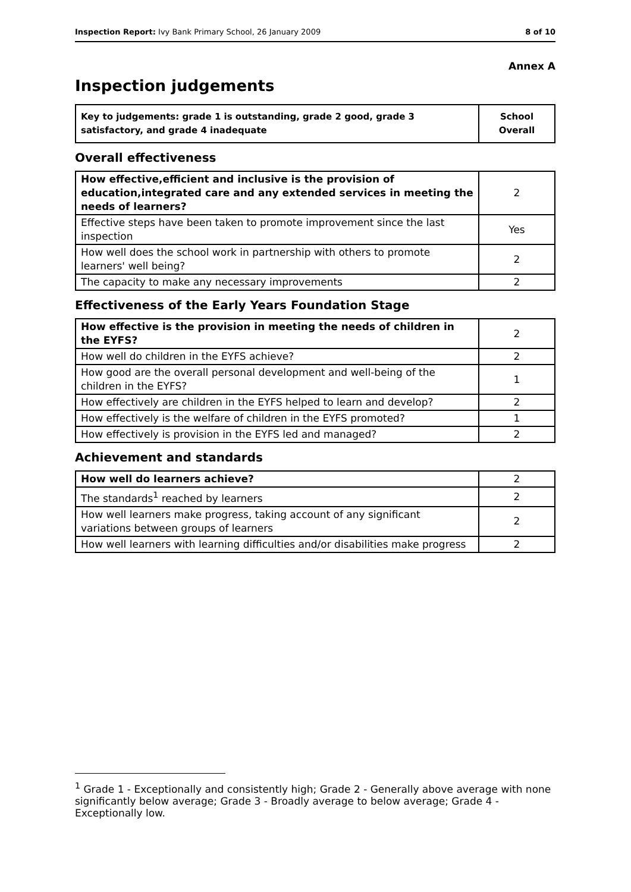Inspection Report: Ivy Bank Primary School, 26 January 2009 8 of 10
Annex A
Inspection judgements
| Key to judgements: grade 1 is outstanding, grade 2 good, grade 3 satisfactory, and grade 4 inadequate | School Overall |
Overall effectiveness
| How effective,efficient and inclusive is the provision of education,integrated care and any extended services in meeting the needs of learners? | 2 |
| Effective steps have been taken to promote improvement since the last inspection | Yes |
| How well does the school work in partnership with others to promote learners' well being? | 2 |
| The capacity to make any necessary improvements | 2 |
Effectiveness of the Early Years Foundation Stage
| How effective is the provision in meeting the needs of children in the EYFS? | 2 |
| How well do children in the EYFS achieve? | 2 |
| How good are the overall personal development and well-being of the children in the EYFS? | 1 |
| How effectively are children in the EYFS helped to learn and develop? | 2 |
| How effectively is the welfare of children in the EYFS promoted? | 1 |
| How effectively is provision in the EYFS led and managed? | 2 |
Achievement and standards
| How well do learners achieve? | 2 |
| The standards<sup>1</sup> reached by learners | 2 |
| How well learners make progress, taking account of any significant variations between groups of learners | 2 |
| How well learners with learning difficulties and/or disabilities make progress | 2 |
<sup>1</sup> Grade 1 - Exceptionally and consistently high; Grade 2 - Generally above average with none significantly below average; Grade 3 - Broadly average to below average; Grade 4 - Exceptionally low.